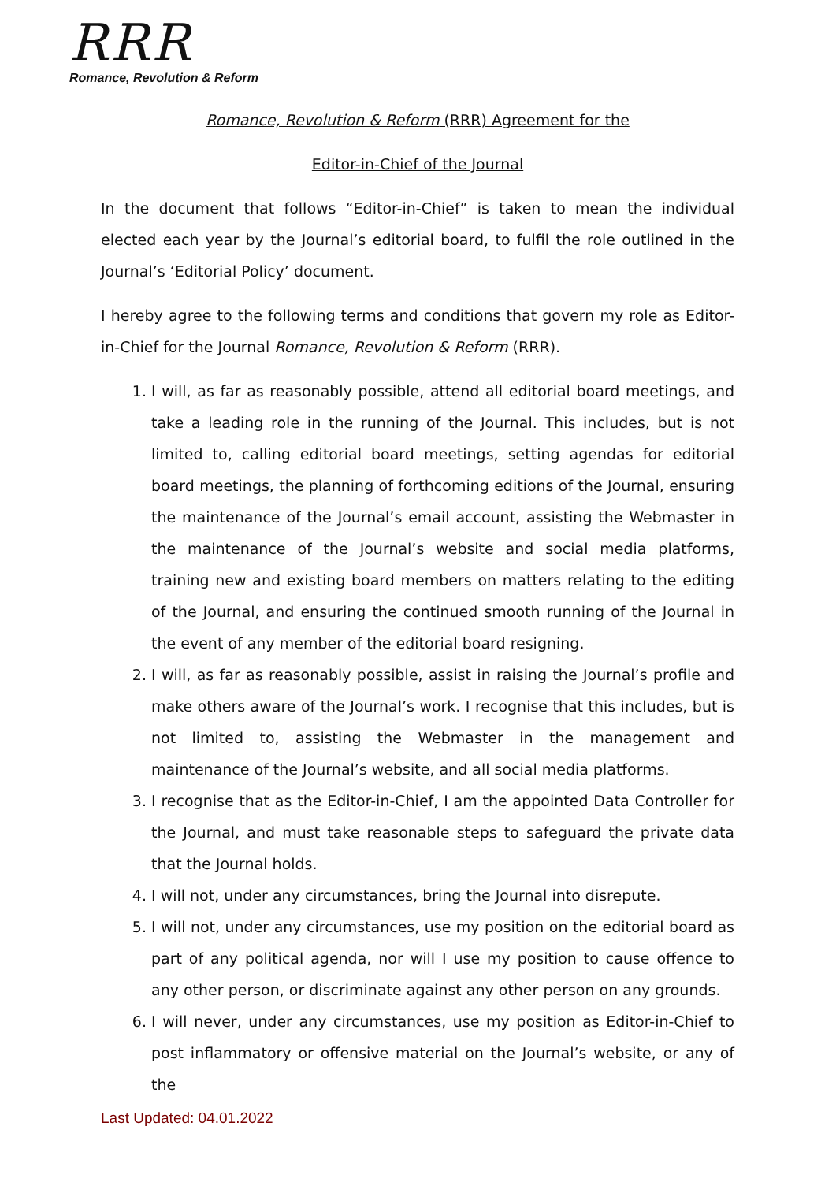RRR
Romance, Revolution & Reform
Romance, Revolution & Reform (RRR) Agreement for the
Editor-in-Chief of the Journal
In the document that follows “Editor-in-Chief” is taken to mean the individual elected each year by the Journal’s editorial board, to fulfil the role outlined in the Journal’s ‘Editorial Policy’ document.
I hereby agree to the following terms and conditions that govern my role as Editor-in-Chief for the Journal Romance, Revolution & Reform (RRR).
1. I will, as far as reasonably possible, attend all editorial board meetings, and take a leading role in the running of the Journal. This includes, but is not limited to, calling editorial board meetings, setting agendas for editorial board meetings, the planning of forthcoming editions of the Journal, ensuring the maintenance of the Journal’s email account, assisting the Webmaster in the maintenance of the Journal’s website and social media platforms, training new and existing board members on matters relating to the editing of the Journal, and ensuring the continued smooth running of the Journal in the event of any member of the editorial board resigning.
2. I will, as far as reasonably possible, assist in raising the Journal’s profile and make others aware of the Journal’s work. I recognise that this includes, but is not limited to, assisting the Webmaster in the management and maintenance of the Journal’s website, and all social media platforms.
3. I recognise that as the Editor-in-Chief, I am the appointed Data Controller for the Journal, and must take reasonable steps to safeguard the private data that the Journal holds.
4. I will not, under any circumstances, bring the Journal into disrepute.
5. I will not, under any circumstances, use my position on the editorial board as part of any political agenda, nor will I use my position to cause offence to any other person, or discriminate against any other person on any grounds.
6. I will never, under any circumstances, use my position as Editor-in-Chief to post inflammatory or offensive material on the Journal’s website, or any of the
Last Updated: 04.01.2022